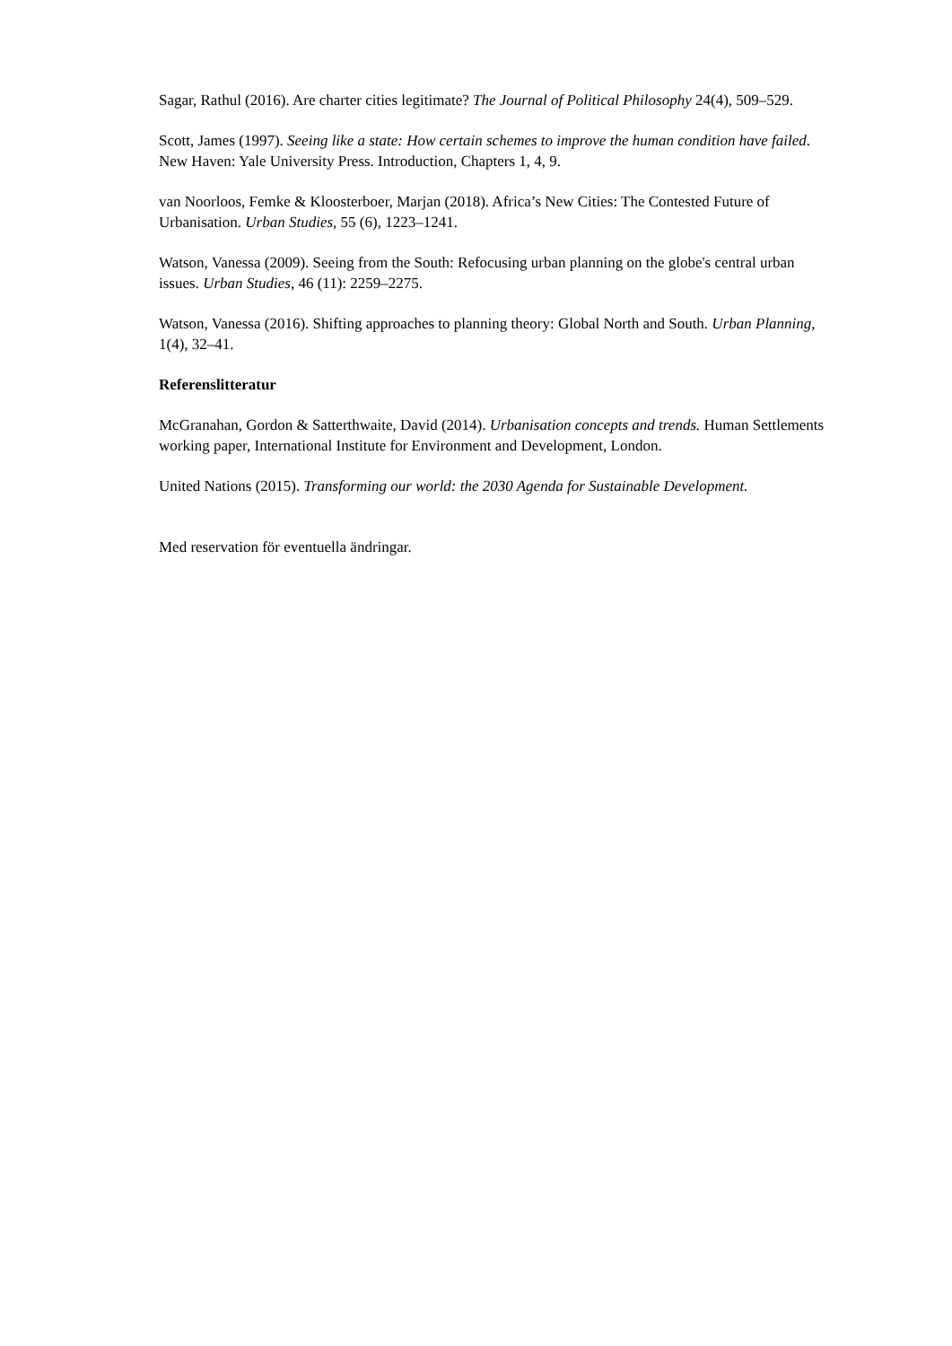Sagar, Rathul (2016). Are charter cities legitimate? The Journal of Political Philosophy 24(4), 509–529.
Scott, James (1997). Seeing like a state: How certain schemes to improve the human condition have failed. New Haven: Yale University Press. Introduction, Chapters 1, 4, 9.
van Noorloos, Femke & Kloosterboer, Marjan (2018). Africa’s New Cities: The Contested Future of Urbanisation. Urban Studies, 55 (6), 1223–1241.
Watson, Vanessa (2009). Seeing from the South: Refocusing urban planning on the globe's central urban issues. Urban Studies, 46 (11): 2259–2275.
Watson, Vanessa (2016). Shifting approaches to planning theory: Global North and South. Urban Planning, 1(4), 32–41.
Referenslitteratur
McGranahan, Gordon & Satterthwaite, David (2014). Urbanisation concepts and trends. Human Settlements working paper, International Institute for Environment and Development, London.
United Nations (2015). Transforming our world: the 2030 Agenda for Sustainable Development.
Med reservation för eventuella ändringar.